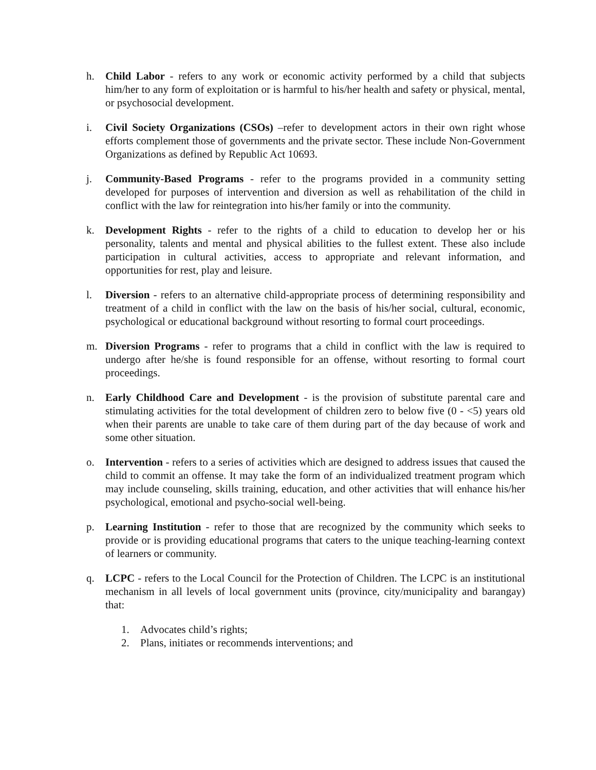h. Child Labor - refers to any work or economic activity performed by a child that subjects him/her to any form of exploitation or is harmful to his/her health and safety or physical, mental, or psychosocial development.
i. Civil Society Organizations (CSOs) –refer to development actors in their own right whose efforts complement those of governments and the private sector. These include Non-Government Organizations as defined by Republic Act 10693.
j. Community-Based Programs - refer to the programs provided in a community setting developed for purposes of intervention and diversion as well as rehabilitation of the child in conflict with the law for reintegration into his/her family or into the community.
k. Development Rights - refer to the rights of a child to education to develop her or his personality, talents and mental and physical abilities to the fullest extent. These also include participation in cultural activities, access to appropriate and relevant information, and opportunities for rest, play and leisure.
l. Diversion - refers to an alternative child-appropriate process of determining responsibility and treatment of a child in conflict with the law on the basis of his/her social, cultural, economic, psychological or educational background without resorting to formal court proceedings.
m. Diversion Programs - refer to programs that a child in conflict with the law is required to undergo after he/she is found responsible for an offense, without resorting to formal court proceedings.
n. Early Childhood Care and Development - is the provision of substitute parental care and stimulating activities for the total development of children zero to below five (0 - <5) years old when their parents are unable to take care of them during part of the day because of work and some other situation.
o. Intervention - refers to a series of activities which are designed to address issues that caused the child to commit an offense. It may take the form of an individualized treatment program which may include counseling, skills training, education, and other activities that will enhance his/her psychological, emotional and psycho-social well-being.
p. Learning Institution - refer to those that are recognized by the community which seeks to provide or is providing educational programs that caters to the unique teaching-learning context of learners or community.
q. LCPC - refers to the Local Council for the Protection of Children. The LCPC is an institutional mechanism in all levels of local government units (province, city/municipality and barangay) that:
1. Advocates child’s rights;
2. Plans, initiates or recommends interventions; and